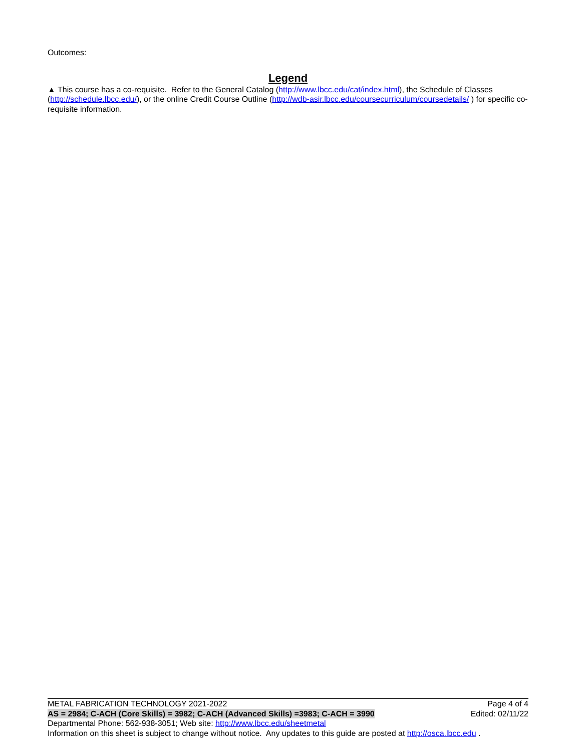Outcomes:
Legend
▲ This course has a co-requisite. Refer to the General Catalog (http://www.lbcc.edu/cat/index.html), the Schedule of Classes (http://schedule.lbcc.edu/), or the online Credit Course Outline (http://wdb-asir.lbcc.edu/coursecurriculum/coursedetails/ ) for specific co-requisite information.
METAL FABRICATION TECHNOLOGY 2021-2022 Page 4 of 4
AS = 2984; C-ACH (Core Skills) = 3982; C-ACH (Advanced Skills) =3983; C-ACH = 3990 Edited: 02/11/22
Departmental Phone: 562-938-3051; Web site: http://www.lbcc.edu/sheetmetal
Information on this sheet is subject to change without notice. Any updates to this guide are posted at http://osca.lbcc.edu .